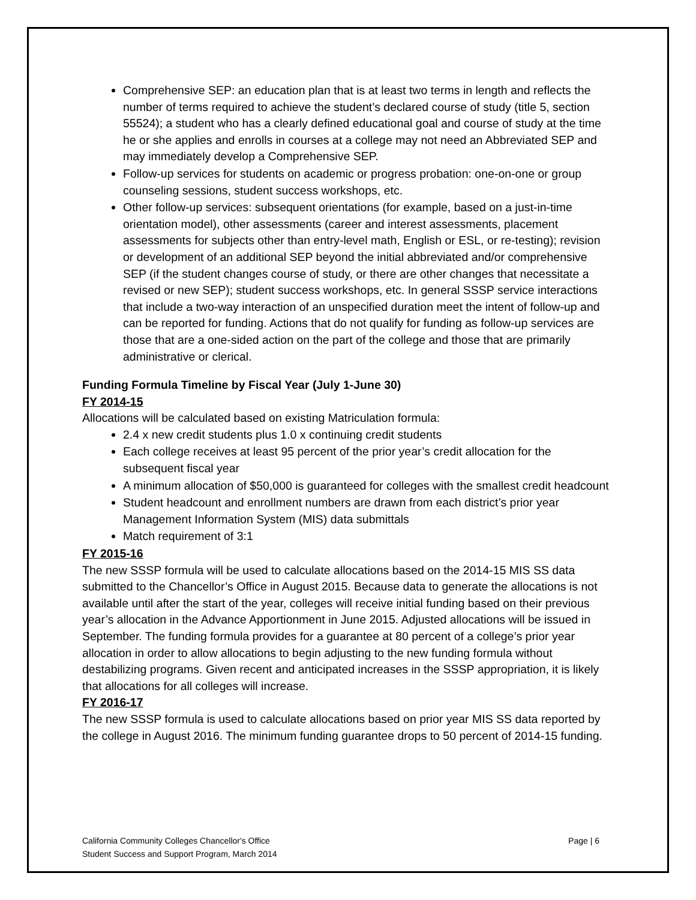Comprehensive SEP: an education plan that is at least two terms in length and reflects the number of terms required to achieve the student’s declared course of study (title 5, section 55524); a student who has a clearly defined educational goal and course of study at the time he or she applies and enrolls in courses at a college may not need an Abbreviated SEP and may immediately develop a Comprehensive SEP.
Follow-up services for students on academic or progress probation: one-on-one or group counseling sessions, student success workshops, etc.
Other follow-up services: subsequent orientations (for example, based on a just-in-time orientation model), other assessments (career and interest assessments, placement assessments for subjects other than entry-level math, English or ESL, or re-testing); revision or development of an additional SEP beyond the initial abbreviated and/or comprehensive SEP (if the student changes course of study, or there are other changes that necessitate a revised or new SEP); student success workshops, etc. In general SSSP service interactions that include a two-way interaction of an unspecified duration meet the intent of follow-up and can be reported for funding. Actions that do not qualify for funding as follow-up services are those that are a one-sided action on the part of the college and those that are primarily administrative or clerical.
Funding Formula Timeline by Fiscal Year (July 1-June 30)
FY 2014-15
Allocations will be calculated based on existing Matriculation formula:
2.4 x new credit students plus 1.0 x continuing credit students
Each college receives at least 95 percent of the prior year’s credit allocation for the subsequent fiscal year
A minimum allocation of $50,000 is guaranteed for colleges with the smallest credit headcount
Student headcount and enrollment numbers are drawn from each district’s prior year Management Information System (MIS) data submittals
Match requirement of 3:1
FY 2015-16
The new SSSP formula will be used to calculate allocations based on the 2014-15 MIS SS data submitted to the Chancellor’s Office in August 2015. Because data to generate the allocations is not available until after the start of the year, colleges will receive initial funding based on their previous year’s allocation in the Advance Apportionment in June 2015. Adjusted allocations will be issued in September. The funding formula provides for a guarantee at 80 percent of a college’s prior year allocation in order to allow allocations to begin adjusting to the new funding formula without destabilizing programs. Given recent and anticipated increases in the SSSP appropriation, it is likely that allocations for all colleges will increase.
FY 2016-17
The new SSSP formula is used to calculate allocations based on prior year MIS SS data reported by the college in August 2016. The minimum funding guarantee drops to 50 percent of 2014-15 funding.
California Community Colleges Chancellor's Office
Student Success and Support Program, March 2014
Page | 6